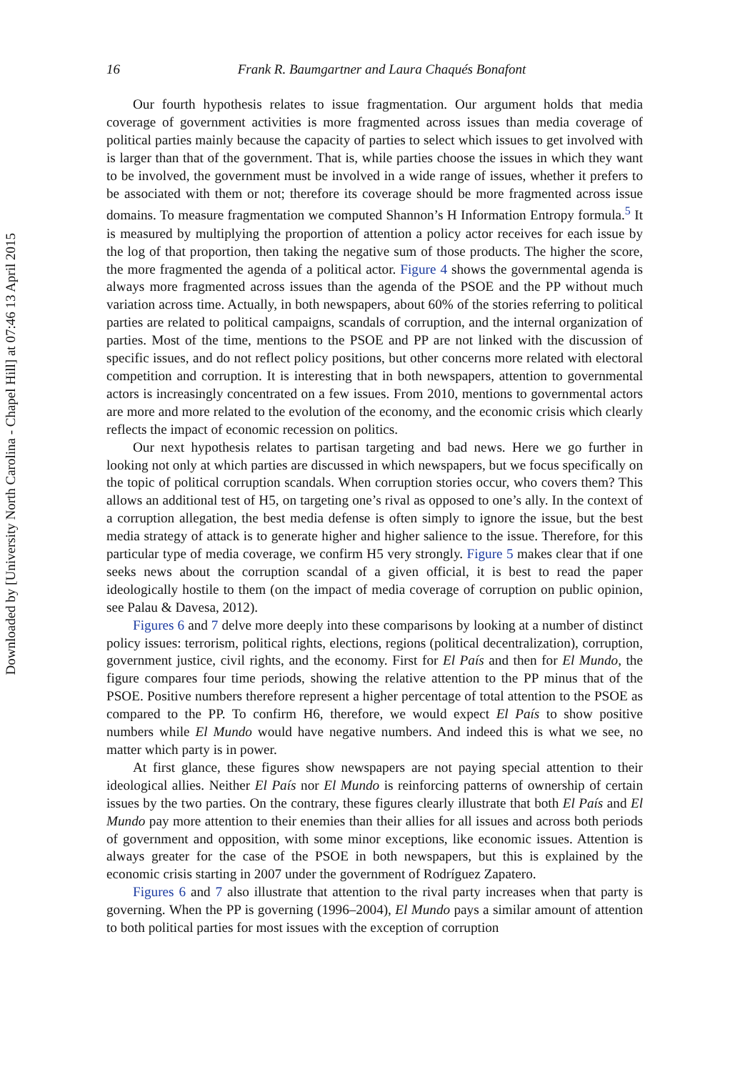Downloaded by [University North Carolina - Chapel Hill] at 07:46 13 April 2015
16 Frank R. Baumgartner and Laura Chaqués Bonafont
Our fourth hypothesis relates to issue fragmentation. Our argument holds that media coverage of government activities is more fragmented across issues than media coverage of political parties mainly because the capacity of parties to select which issues to get involved with is larger than that of the government. That is, while parties choose the issues in which they want to be involved, the government must be involved in a wide range of issues, whether it prefers to be associated with them or not; therefore its coverage should be more fragmented across issue domains. To measure fragmentation we computed Shannon’s H Information Entropy formula.<sup>5</sup> It is measured by multiplying the proportion of attention a policy actor receives for each issue by the log of that proportion, then taking the negative sum of those products. The higher the score, the more fragmented the agenda of a political actor. Figure 4 shows the governmental agenda is always more fragmented across issues than the agenda of the PSOE and the PP without much variation across time. Actually, in both newspapers, about 60% of the stories referring to political parties are related to political campaigns, scandals of corruption, and the internal organization of parties. Most of the time, mentions to the PSOE and PP are not linked with the discussion of specific issues, and do not reflect policy positions, but other concerns more related with electoral competition and corruption. It is interesting that in both newspapers, attention to governmental actors is increasingly concentrated on a few issues. From 2010, mentions to governmental actors are more and more related to the evolution of the economy, and the economic crisis which clearly reflects the impact of economic recession on politics.
Our next hypothesis relates to partisan targeting and bad news. Here we go further in looking not only at which parties are discussed in which newspapers, but we focus specifically on the topic of political corruption scandals. When corruption stories occur, who covers them? This allows an additional test of H5, on targeting one’s rival as opposed to one’s ally. In the context of a corruption allegation, the best media defense is often simply to ignore the issue, but the best media strategy of attack is to generate higher and higher salience to the issue. Therefore, for this particular type of media coverage, we confirm H5 very strongly. Figure 5 makes clear that if one seeks news about the corruption scandal of a given official, it is best to read the paper ideologically hostile to them (on the impact of media coverage of corruption on public opinion, see Palau & Davesa, 2012).
Figures 6 and 7 delve more deeply into these comparisons by looking at a number of distinct policy issues: terrorism, political rights, elections, regions (political decentralization), corruption, government justice, civil rights, and the economy. First for El País and then for El Mundo, the figure compares four time periods, showing the relative attention to the PP minus that of the PSOE. Positive numbers therefore represent a higher percentage of total attention to the PSOE as compared to the PP. To confirm H6, therefore, we would expect El País to show positive numbers while El Mundo would have negative numbers. And indeed this is what we see, no matter which party is in power.
At first glance, these figures show newspapers are not paying special attention to their ideological allies. Neither El País nor El Mundo is reinforcing patterns of ownership of certain issues by the two parties. On the contrary, these figures clearly illustrate that both El País and El Mundo pay more attention to their enemies than their allies for all issues and across both periods of government and opposition, with some minor exceptions, like economic issues. Attention is always greater for the case of the PSOE in both newspapers, but this is explained by the economic crisis starting in 2007 under the government of Rodríguez Zapatero.
Figures 6 and 7 also illustrate that attention to the rival party increases when that party is governing. When the PP is governing (1996–2004), El Mundo pays a similar amount of attention to both political parties for most issues with the exception of corruption